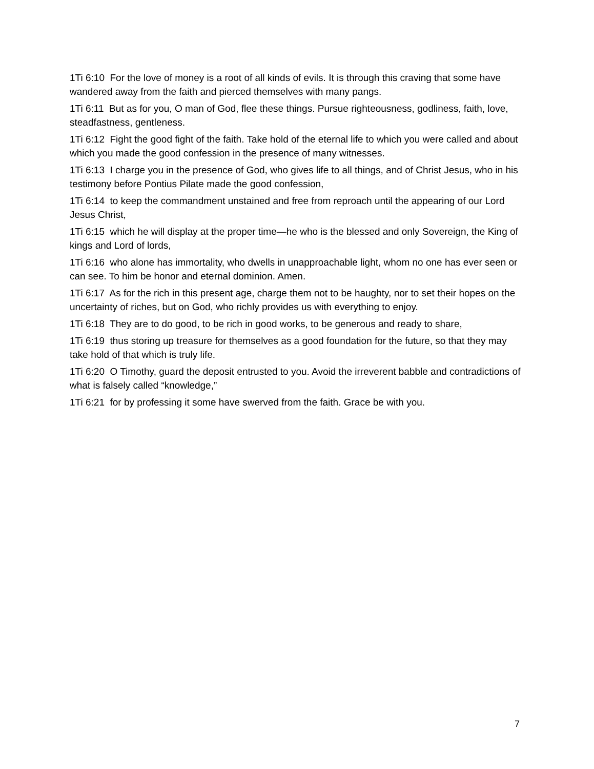1Ti 6:10 For the love of money is a root of all kinds of evils. It is through this craving that some have wandered away from the faith and pierced themselves with many pangs.
1Ti 6:11 But as for you, O man of God, flee these things. Pursue righteousness, godliness, faith, love, steadfastness, gentleness.
1Ti 6:12 Fight the good fight of the faith. Take hold of the eternal life to which you were called and about which you made the good confession in the presence of many witnesses.
1Ti 6:13 I charge you in the presence of God, who gives life to all things, and of Christ Jesus, who in his testimony before Pontius Pilate made the good confession,
1Ti 6:14 to keep the commandment unstained and free from reproach until the appearing of our Lord Jesus Christ,
1Ti 6:15 which he will display at the proper time—he who is the blessed and only Sovereign, the King of kings and Lord of lords,
1Ti 6:16 who alone has immortality, who dwells in unapproachable light, whom no one has ever seen or can see. To him be honor and eternal dominion. Amen.
1Ti 6:17 As for the rich in this present age, charge them not to be haughty, nor to set their hopes on the uncertainty of riches, but on God, who richly provides us with everything to enjoy.
1Ti 6:18 They are to do good, to be rich in good works, to be generous and ready to share,
1Ti 6:19 thus storing up treasure for themselves as a good foundation for the future, so that they may take hold of that which is truly life.
1Ti 6:20 O Timothy, guard the deposit entrusted to you. Avoid the irreverent babble and contradictions of what is falsely called “knowledge,”
1Ti 6:21 for by professing it some have swerved from the faith. Grace be with you.
7